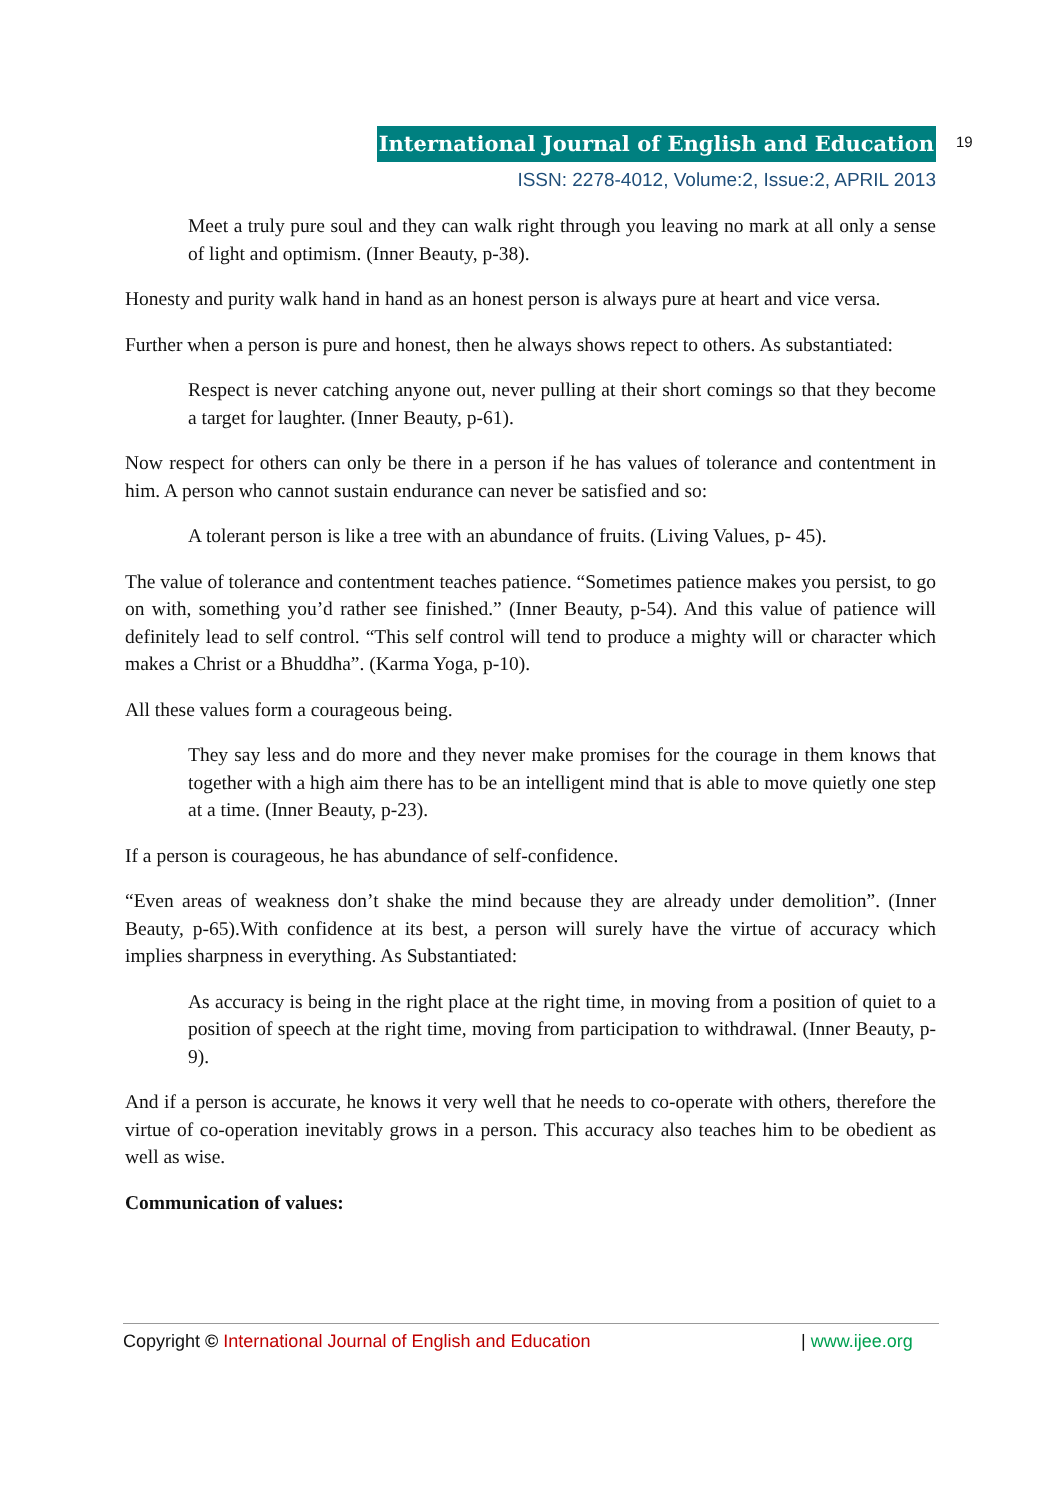International Journal of English and Education
ISSN: 2278-4012, Volume:2, Issue:2, APRIL 2013
19
Meet a truly pure soul and they can walk right through you leaving no mark at all only a sense of light and optimism. (Inner Beauty, p-38).
Honesty and purity walk hand in hand as an honest person is always pure at heart and vice versa.
Further when a person is pure and honest, then he always shows repect to others. As substantiated:
Respect is never catching anyone out, never pulling at their short comings so that they become a target for laughter. (Inner Beauty, p-61).
Now respect for others can only be there in a person if he has values of tolerance and contentment in him. A person who cannot sustain endurance can never be satisfied and so:
A tolerant person is like a tree with an abundance of fruits. (Living Values, p- 45).
The value of tolerance and contentment teaches patience. “Sometimes patience makes you persist, to go on with, something you’d rather see finished.” (Inner Beauty, p-54). And this value of patience will definitely lead to self control. “This self control will tend to produce a mighty will or character which makes a Christ or a Bhuddha”. (Karma Yoga, p-10).
All these values form a courageous being.
They say less and do more and they never make promises for the courage in them knows that together with a high aim there has to be an intelligent mind that is able to move quietly one step at a time. (Inner Beauty, p-23).
If a person is courageous, he has abundance of self-confidence.
“Even areas of weakness don’t shake the mind because they are already under demolition”. (Inner Beauty, p-65).With confidence at its best, a person will surely have the virtue of accuracy which implies sharpness in everything. As Substantiated:
As accuracy is being in the right place at the right time, in moving from a position of quiet to a position of speech at the right time, moving from participation to withdrawal. (Inner Beauty, p-9).
And if a person is accurate, he knows it very well that he needs to co-operate with others, therefore the virtue of co-operation inevitably grows in a person. This accuracy also teaches him to be obedient as well as wise.
Communication of values:
Copyright © International Journal of English and Education | www.ijee.org